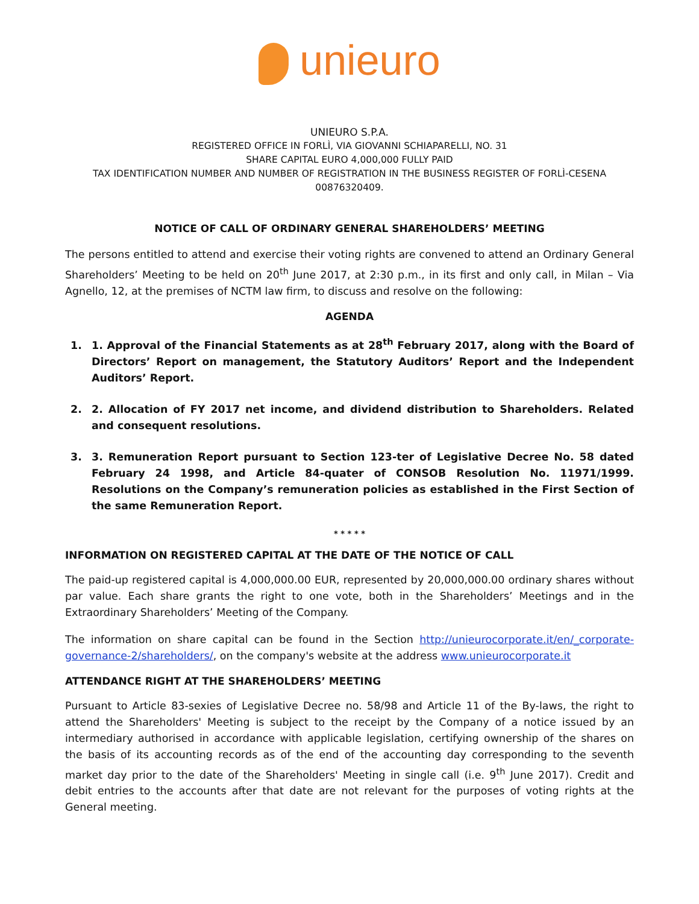unieuro
UNIEURO S.P.A.
REGISTERED OFFICE IN FORLÌ, VIA GIOVANNI SCHIAPARELLI, NO. 31
SHARE CAPITAL EURO 4,000,000 FULLY PAID
TAX IDENTIFICATION NUMBER AND NUMBER OF REGISTRATION IN THE BUSINESS REGISTER OF FORLÌ-CESENA 00876320409.
NOTICE OF CALL OF ORDINARY GENERAL SHAREHOLDERS’ MEETING
The persons entitled to attend and exercise their voting rights are convened to attend an Ordinary General Shareholders’ Meeting to be held on 20<sup>th</sup> June 2017, at 2:30 p.m., in its first and only call, in Milan – Via Agnello, 12, at the premises of NCTM law firm, to discuss and resolve on the following:
AGENDA
1. 1. Approval of the Financial Statements as at 28<sup>th</sup> February 2017, along with the Board of Directors’ Report on management, the Statutory Auditors’ Report and the Independent Auditors’ Report.
2. 2. Allocation of FY 2017 net income, and dividend distribution to Shareholders. Related and consequent resolutions.
3. 3. Remuneration Report pursuant to Section 123-ter of Legislative Decree No. 58 dated February 24 1998, and Article 84-quater of CONSOB Resolution No. 11971/1999. Resolutions on the Company’s remuneration policies as established in the First Section of the same Remuneration Report.
* * * * *
INFORMATION ON REGISTERED CAPITAL AT THE DATE OF THE NOTICE OF CALL
The paid-up registered capital is 4,000,000.00 EUR, represented by 20,000,000.00 ordinary shares without par value. Each share grants the right to one vote, both in the Shareholders’ Meetings and in the Extraordinary Shareholders’ Meeting of the Company.
The information on share capital can be found in the Section http://unieurocorporate.it/en/_corporate-governance-2/shareholders/, on the company's website at the address www.unieurocorporate.it
ATTENDANCE RIGHT AT THE SHAREHOLDERS’ MEETING
Pursuant to Article 83-sexies of Legislative Decree no. 58/98 and Article 11 of the By-laws, the right to attend the Shareholders' Meeting is subject to the receipt by the Company of a notice issued by an intermediary authorised in accordance with applicable legislation, certifying ownership of the shares on the basis of its accounting records as of the end of the accounting day corresponding to the seventh market day prior to the date of the Shareholders' Meeting in single call (i.e. 9<sup>th</sup> June 2017). Credit and debit entries to the accounts after that date are not relevant for the purposes of voting rights at the General meeting.